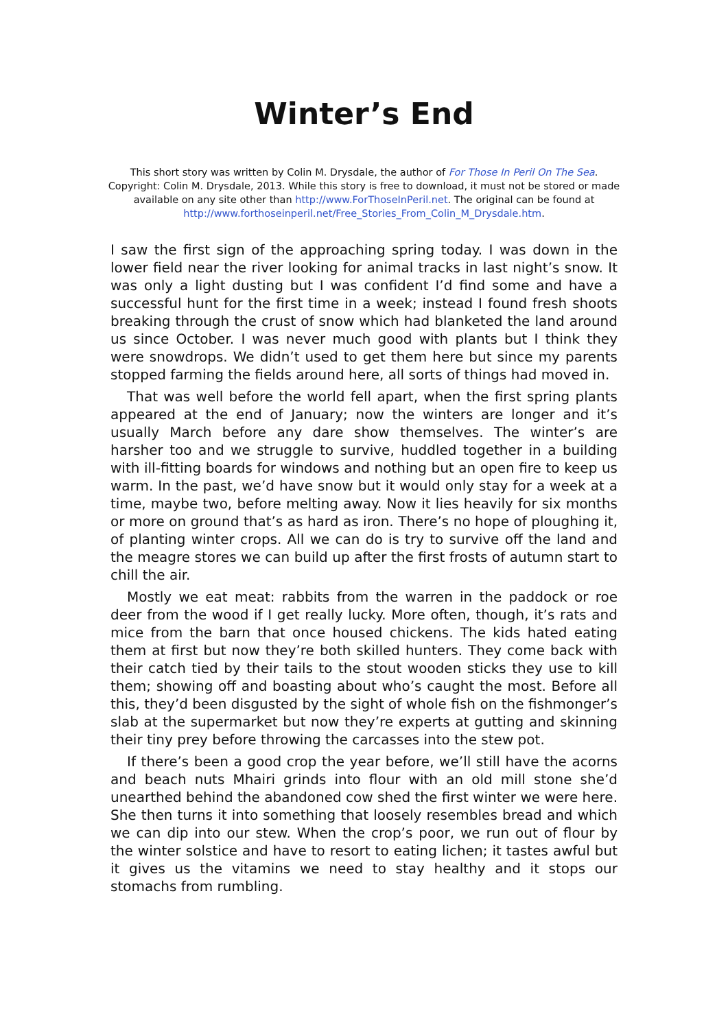Winter’s End
This short story was written by Colin M. Drysdale, the author of For Those In Peril On The Sea.
Copyright: Colin M. Drysdale, 2013. While this story is free to download, it must not be stored or made available on any site other than http://www.ForThoseInPeril.net. The original can be found at http://www.forthoseinperil.net/Free_Stories_From_Colin_M_Drysdale.htm.
I saw the first sign of the approaching spring today. I was down in the lower field near the river looking for animal tracks in last night’s snow. It was only a light dusting but I was confident I’d find some and have a successful hunt for the first time in a week; instead I found fresh shoots breaking through the crust of snow which had blanketed the land around us since October. I was never much good with plants but I think they were snowdrops. We didn’t used to get them here but since my parents stopped farming the fields around here, all sorts of things had moved in.
That was well before the world fell apart, when the first spring plants appeared at the end of January; now the winters are longer and it’s usually March before any dare show themselves. The winter’s are harsher too and we struggle to survive, huddled together in a building with ill-fitting boards for windows and nothing but an open fire to keep us warm. In the past, we’d have snow but it would only stay for a week at a time, maybe two, before melting away. Now it lies heavily for six months or more on ground that’s as hard as iron. There’s no hope of ploughing it, of planting winter crops. All we can do is try to survive off the land and the meagre stores we can build up after the first frosts of autumn start to chill the air.
Mostly we eat meat: rabbits from the warren in the paddock or roe deer from the wood if I get really lucky. More often, though, it’s rats and mice from the barn that once housed chickens. The kids hated eating them at first but now they’re both skilled hunters. They come back with their catch tied by their tails to the stout wooden sticks they use to kill them; showing off and boasting about who’s caught the most. Before all this, they’d been disgusted by the sight of whole fish on the fishmonger’s slab at the supermarket but now they’re experts at gutting and skinning their tiny prey before throwing the carcasses into the stew pot.
If there’s been a good crop the year before, we’ll still have the acorns and beach nuts Mhairi grinds into flour with an old mill stone she’d unearthed behind the abandoned cow shed the first winter we were here. She then turns it into something that loosely resembles bread and which we can dip into our stew. When the crop’s poor, we run out of flour by the winter solstice and have to resort to eating lichen; it tastes awful but it gives us the vitamins we need to stay healthy and it stops our stomachs from rumbling.